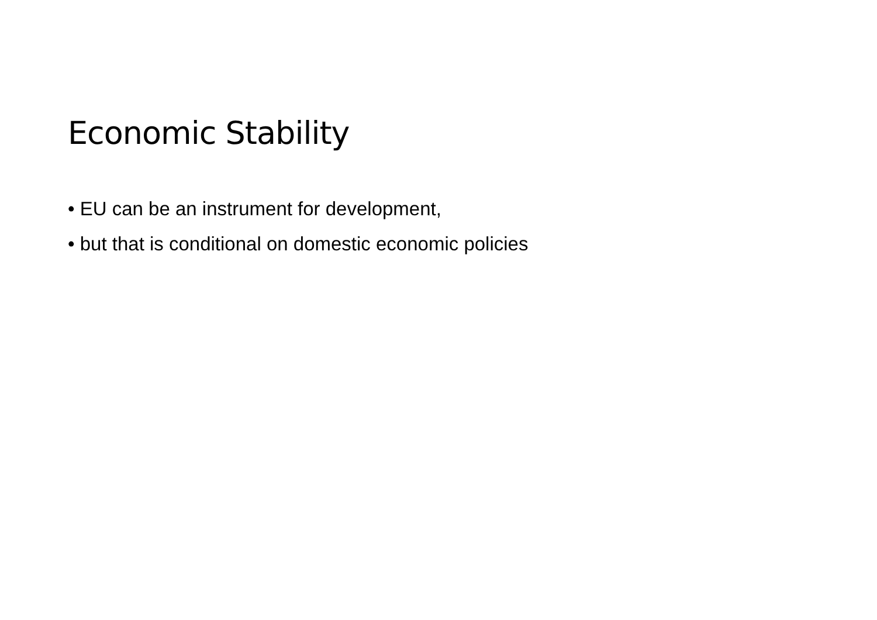Economic Stability
• EU can be an instrument for development,
• but that is conditional on domestic economic policies